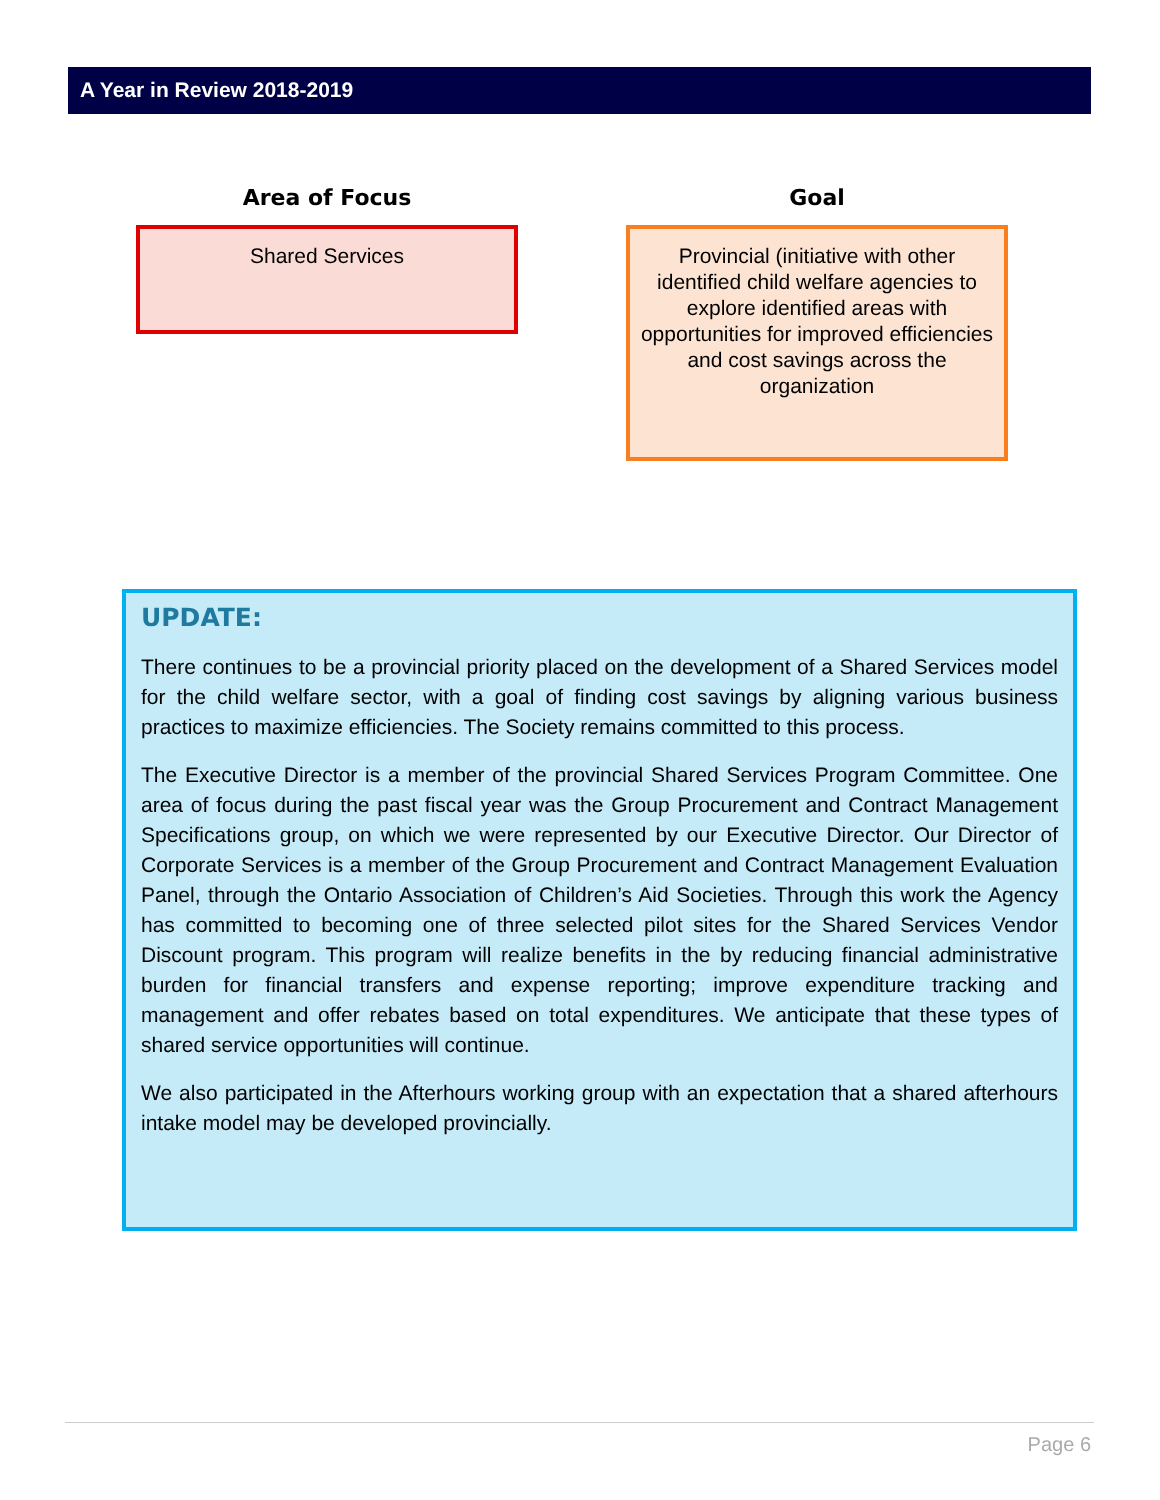A Year in Review 2018-2019
Area of Focus
Shared Services
Goal
Provincial (initiative with other identified child welfare agencies to explore identified areas with opportunities for improved efficiencies and cost savings across the organization
UPDATE:
There continues to be a provincial priority placed on the development of a Shared Services model for the child welfare sector, with a goal of finding cost savings by aligning various business practices to maximize efficiencies. The Society remains committed to this process.
The Executive Director is a member of the provincial Shared Services Program Committee. One area of focus during the past fiscal year was the Group Procurement and Contract Management Specifications group, on which we were represented by our Executive Director. Our Director of Corporate Services is a member of the Group Procurement and Contract Management Evaluation Panel, through the Ontario Association of Children’s Aid Societies. Through this work the Agency has committed to becoming one of three selected pilot sites for the Shared Services Vendor Discount program. This program will realize benefits in the by reducing financial administrative burden for financial transfers and expense reporting; improve expenditure tracking and management and offer rebates based on total expenditures. We anticipate that these types of shared service opportunities will continue.
We also participated in the Afterhours working group with an expectation that a shared afterhours intake model may be developed provincially.
Page 6